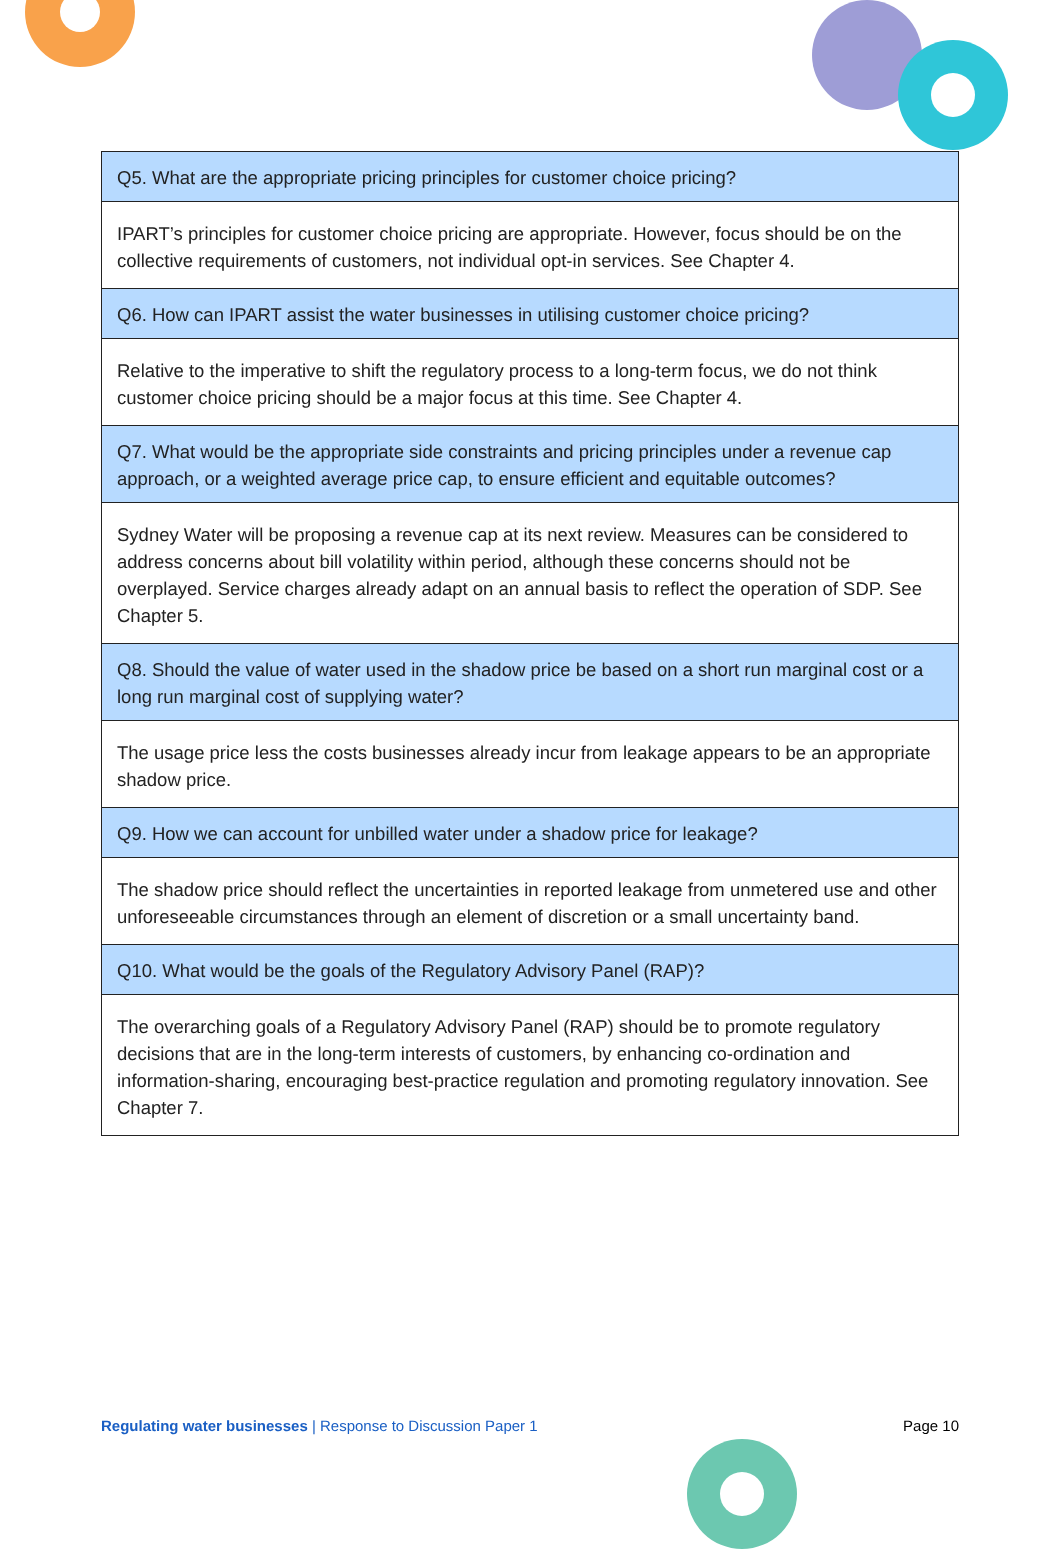| Q5. What are the appropriate pricing principles for customer choice pricing? |
| IPART’s principles for customer choice pricing are appropriate. However, focus should be on the collective requirements of customers, not individual opt-in services. See Chapter 4. |
| Q6. How can IPART assist the water businesses in utilising customer choice pricing? |
| Relative to the imperative to shift the regulatory process to a long-term focus, we do not think customer choice pricing should be a major focus at this time. See Chapter 4. |
| Q7. What would be the appropriate side constraints and pricing principles under a revenue cap approach, or a weighted average price cap, to ensure efficient and equitable outcomes? |
| Sydney Water will be proposing a revenue cap at its next review. Measures can be considered to address concerns about bill volatility within period, although these concerns should not be overplayed. Service charges already adapt on an annual basis to reflect the operation of SDP. See Chapter 5. |
| Q8. Should the value of water used in the shadow price be based on a short run marginal cost or a long run marginal cost of supplying water? |
| The usage price less the costs businesses already incur from leakage appears to be an appropriate shadow price. |
| Q9. How we can account for unbilled water under a shadow price for leakage? |
| The shadow price should reflect the uncertainties in reported leakage from unmetered use and other unforeseeable circumstances through an element of discretion or a small uncertainty band. |
| Q10. What would be the goals of the Regulatory Advisory Panel (RAP)? |
| The overarching goals of a Regulatory Advisory Panel (RAP) should be to promote regulatory decisions that are in the long-term interests of customers, by enhancing co-ordination and information-sharing, encouraging best-practice regulation and promoting regulatory innovation. See Chapter 7. |
Regulating water businesses | Response to Discussion Paper 1 Page 10